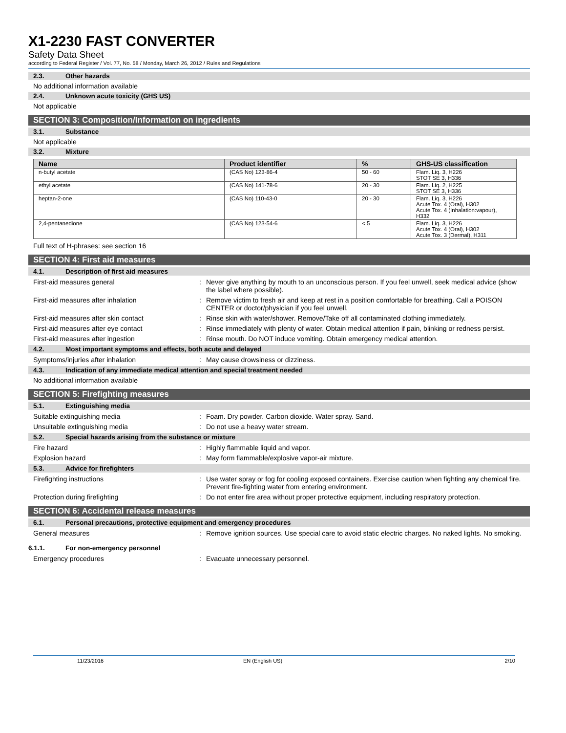X1-2230 FAST CONVERTER
Safety Data Sheet
according to Federal Register / Vol. 77, No. 58 / Monday, March 26, 2012 / Rules and Regulations
2.3. Other hazards
No additional information available
2.4. Unknown acute toxicity (GHS US)
Not applicable
SECTION 3: Composition/Information on ingredients
3.1. Substance
Not applicable
3.2. Mixture
| Name | Product identifier | % | GHS-US classification |
| --- | --- | --- | --- |
| n-butyl acetate | (CAS No) 123-86-4 | 50 - 60 | Flam. Liq. 3, H226 STOT SE 3, H336 |
| ethyl acetate | (CAS No) 141-78-6 | 20 - 30 | Flam. Liq. 2, H225 STOT SE 3, H336 |
| heptan-2-one | (CAS No) 110-43-0 | 20 - 30 | Flam. Liq. 3, H226 Acute Tox. 4 (Oral), H302 Acute Tox. 4 (Inhalation:vapour), H332 |
| 2,4-pentanedione | (CAS No) 123-54-6 | < 5 | Flam. Liq. 3, H226 Acute Tox. 4 (Oral), H302 Acute Tox. 3 (Dermal), H311 |
Full text of H-phrases: see section 16
SECTION 4: First aid measures
4.1. Description of first aid measures
First-aid measures general: Never give anything by mouth to an unconscious person. If you feel unwell, seek medical advice (show the label where possible).
First-aid measures after inhalation: Remove victim to fresh air and keep at rest in a position comfortable for breathing. Call a POISON CENTER or doctor/physician if you feel unwell.
First-aid measures after skin contact: Rinse skin with water/shower. Remove/Take off all contaminated clothing immediately.
First-aid measures after eye contact: Rinse immediately with plenty of water. Obtain medical attention if pain, blinking or redness persist.
First-aid measures after ingestion: Rinse mouth. Do NOT induce vomiting. Obtain emergency medical attention.
4.2. Most important symptoms and effects, both acute and delayed
Symptoms/injuries after inhalation: May cause drowsiness or dizziness.
4.3. Indication of any immediate medical attention and special treatment needed
No additional information available
SECTION 5: Firefighting measures
5.1. Extinguishing media
Suitable extinguishing media: Foam. Dry powder. Carbon dioxide. Water spray. Sand.
Unsuitable extinguishing media: Do not use a heavy water stream.
5.2. Special hazards arising from the substance or mixture
Fire hazard: Highly flammable liquid and vapor.
Explosion hazard: May form flammable/explosive vapor-air mixture.
5.3. Advice for firefighters
Firefighting instructions: Use water spray or fog for cooling exposed containers. Exercise caution when fighting any chemical fire. Prevent fire-fighting water from entering environment.
Protection during firefighting: Do not enter fire area without proper protective equipment, including respiratory protection.
SECTION 6: Accidental release measures
6.1. Personal precautions, protective equipment and emergency procedures
General measures: Remove ignition sources. Use special care to avoid static electric charges. No naked lights. No smoking.
6.1.1. For non-emergency personnel
Emergency procedures: Evacuate unnecessary personnel.
11/23/2016 EN (English US) 2/10